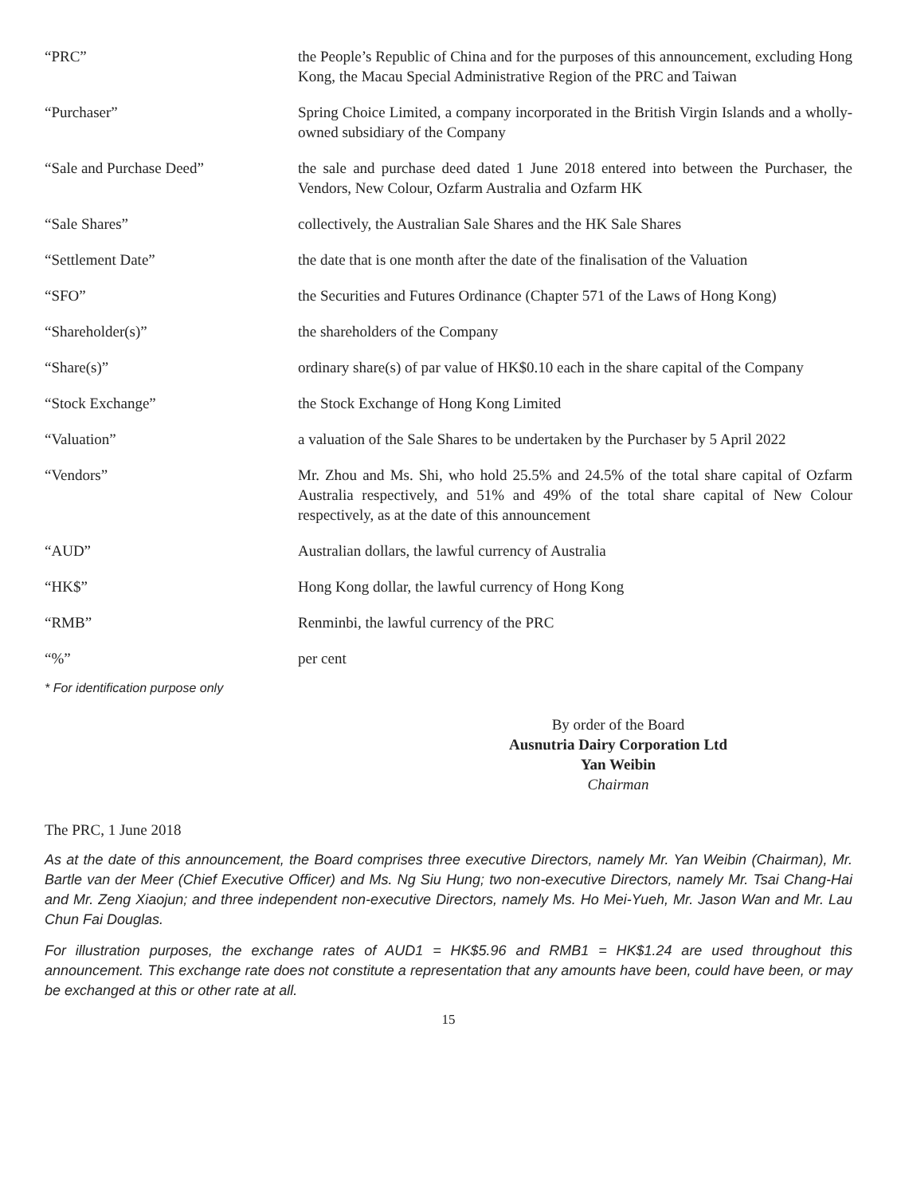| “PRC” | the People’s Republic of China and for the purposes of this announcement, excluding Hong Kong, the Macau Special Administrative Region of the PRC and Taiwan |
| “Purchaser” | Spring Choice Limited, a company incorporated in the British Virgin Islands and a wholly-owned subsidiary of the Company |
| “Sale and Purchase Deed” | the sale and purchase deed dated 1 June 2018 entered into between the Purchaser, the Vendors, New Colour, Ozfarm Australia and Ozfarm HK |
| “Sale Shares” | collectively, the Australian Sale Shares and the HK Sale Shares |
| “Settlement Date” | the date that is one month after the date of the finalisation of the Valuation |
| “SFO” | the Securities and Futures Ordinance (Chapter 571 of the Laws of Hong Kong) |
| “Shareholder(s)” | the shareholders of the Company |
| “Share(s)” | ordinary share(s) of par value of HK$0.10 each in the share capital of the Company |
| “Stock Exchange” | the Stock Exchange of Hong Kong Limited |
| “Valuation” | a valuation of the Sale Shares to be undertaken by the Purchaser by 5 April 2022 |
| “Vendors” | Mr. Zhou and Ms. Shi, who hold 25.5% and 24.5% of the total share capital of Ozfarm Australia respectively, and 51% and 49% of the total share capital of New Colour respectively, as at the date of this announcement |
| “AUD” | Australian dollars, the lawful currency of Australia |
| “HK$” | Hong Kong dollar, the lawful currency of Hong Kong |
| “RMB” | Renminbi, the lawful currency of the PRC |
| “%” | per cent |
* For identification purpose only
By order of the Board
Ausnutria Dairy Corporation Ltd
Yan Weibin
Chairman
The PRC, 1 June 2018
As at the date of this announcement, the Board comprises three executive Directors, namely Mr. Yan Weibin (Chairman), Mr. Bartle van der Meer (Chief Executive Officer) and Ms. Ng Siu Hung; two non-executive Directors, namely Mr. Tsai Chang-Hai and Mr. Zeng Xiaojun; and three independent non-executive Directors, namely Ms. Ho Mei-Yueh, Mr. Jason Wan and Mr. Lau Chun Fai Douglas.
For illustration purposes, the exchange rates of AUD1 = HK$5.96 and RMB1 = HK$1.24 are used throughout this announcement. This exchange rate does not constitute a representation that any amounts have been, could have been, or may be exchanged at this or other rate at all.
15